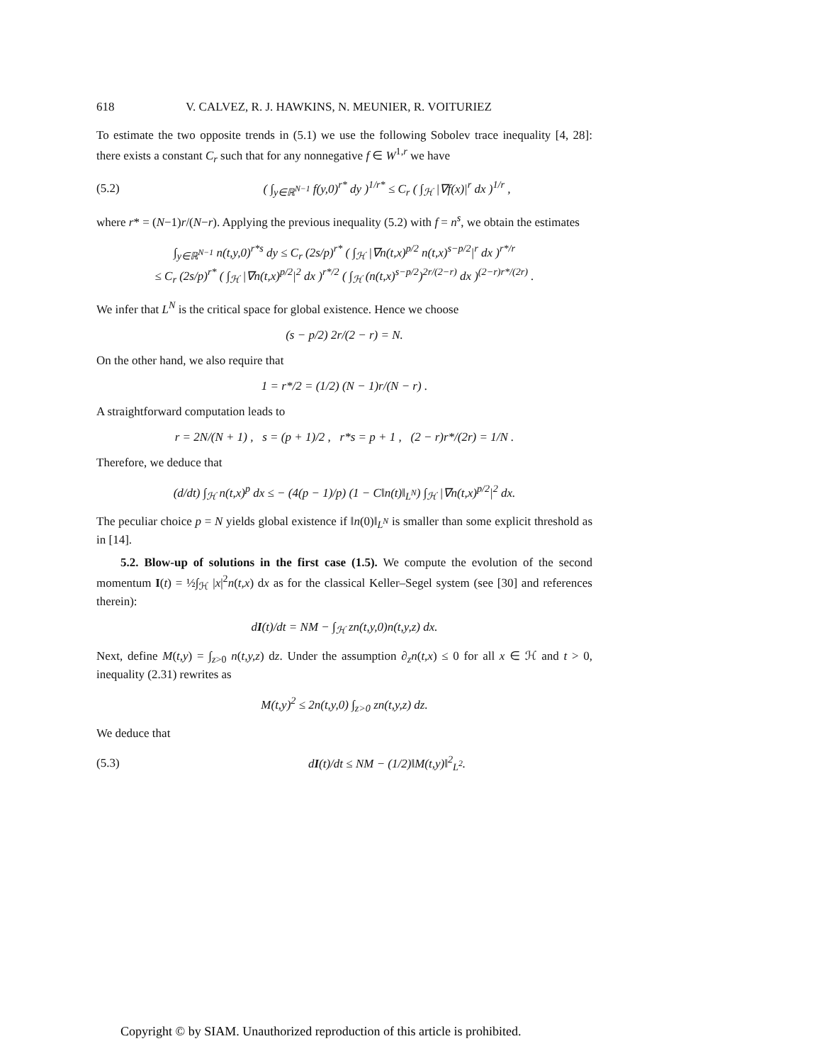618 V. CALVEZ, R. J. HAWKINS, N. MEUNIER, R. VOITURIEZ
To estimate the two opposite trends in (5.1) we use the following Sobolev trace inequality [4, 28]: there exists a constant C<sub>r</sub> such that for any nonnegative f ∈ W<sup>1,r</sup> we have
(5.2) ( ∫<sub>y∈ℝ<sup>N−1</sup></sub> f(y,0)<sup>r*</sup> dy )<sup>1/r*</sup> ≤ C<sub>r</sub> ( ∫<sub>ℋ</sub> |∇f(x)|<sup>r</sup> dx )<sup>1/r</sup> ,
where r* = (N−1)r/(N−r). Applying the previous inequality (5.2) with f = n<sup>s</sup>, we obtain the estimates
∫<sub>y∈ℝ<sup>N−1</sup></sub> n(t,y,0)<sup>r*s</sup> dy ≤ C<sub>r</sub> (2s/p)<sup>r*</sup> ( ∫<sub>ℋ</sub> |∇n(t,x)<sup>p/2</sup> n(t,x)<sup>s−p/2</sup>|<sup>r</sup> dx )<sup>r*/r</sup>
≤ C<sub>r</sub> (2s/p)<sup>r*</sup> ( ∫<sub>ℋ</sub> |∇n(t,x)<sup>p/2</sup>|<sup>2</sup> dx )<sup>r*/2</sup> ( ∫<sub>ℋ</sub> (n(t,x)<sup>s−p/2</sup>)<sup>2r/(2−r)</sup> dx )<sup>(2−r)r*/(2r)</sup> .
We infer that L<sup>N</sup> is the critical space for global existence. Hence we choose
(s − p/2) 2r/(2 − r) = N.
On the other hand, we also require that
1 = r*/2 = (1/2) (N − 1)r/(N − r) .
A straightforward computation leads to
r = 2N/(N + 1) , s = (p + 1)/2 , r*s = p + 1 , (2 − r)r*/(2r) = 1/N .
Therefore, we deduce that
(d/dt) ∫<sub>ℋ</sub> n(t,x)<sup>p</sup> dx ≤ − (4(p − 1)/p) (1 − C‖n(t)‖<sub>L<sup>N</sup></sub>) ∫<sub>ℋ</sub> |∇n(t,x)<sup>p/2</sup>|<sup>2</sup> dx.
The peculiar choice p = N yields global existence if ‖n(0)‖<sub>L<sup>N</sup></sub> is smaller than some explicit threshold as in [14].
5.2. Blow-up of solutions in the first case (1.5). We compute the evolution of the second momentum I(t) = ½∫<sub>ℋ</sub> |x|<sup>2</sup>n(t,x) dx as for the classical Keller–Segel system (see [30] and references therein):
dI(t)/dt = NM − ∫<sub>ℋ</sub> zn(t,y,0)n(t,y,z) dx.
Next, define M(t,y) = ∫<sub>z>0</sub> n(t,y,z) dz. Under the assumption ∂<sub>z</sub>n(t,x) ≤ 0 for all x ∈ ℋ and t > 0, inequality (2.31) rewrites as
M(t,y)<sup>2</sup> ≤ 2n(t,y,0) ∫<sub>z>0</sub> zn(t,y,z) dz.
We deduce that
(5.3) dI(t)/dt ≤ NM − (1/2)‖M(t,y)‖<sup>2</sup><sub>L<sup>2</sup></sub>.
Copyright © by SIAM. Unauthorized reproduction of this article is prohibited.